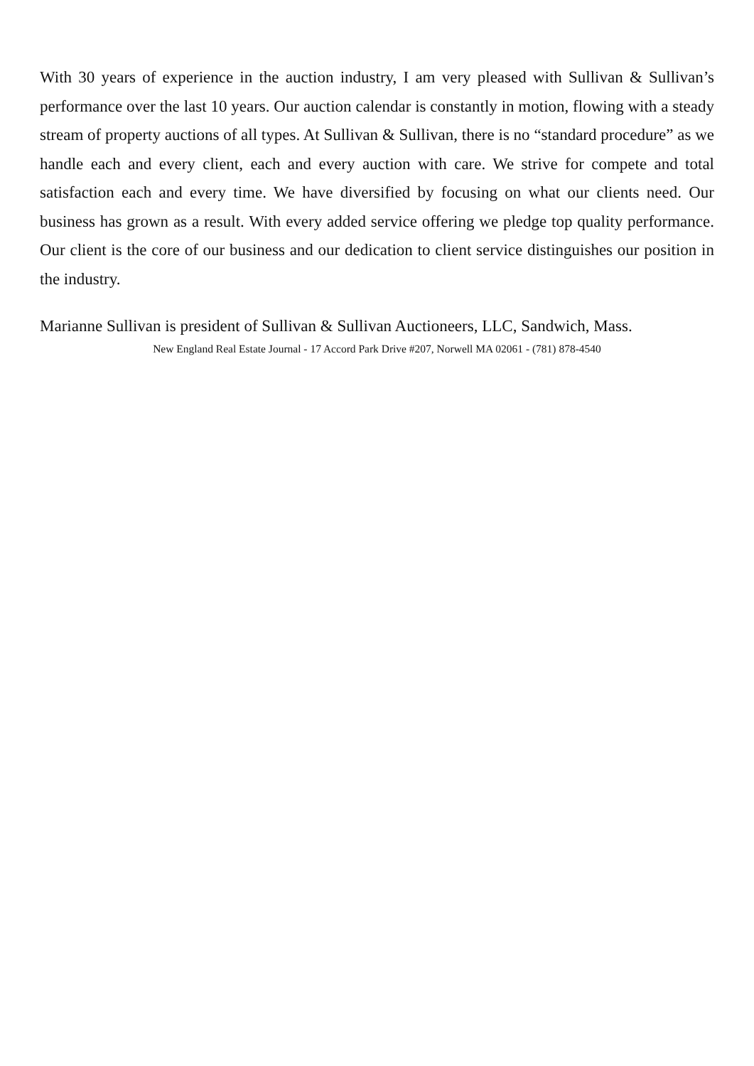With 30 years of experience in the auction industry, I am very pleased with Sullivan & Sullivan’s performance over the last 10 years. Our auction calendar is constantly in motion, flowing with a steady stream of property auctions of all types. At Sullivan & Sullivan, there is no “standard procedure” as we handle each and every client, each and every auction with care. We strive for compete and total satisfaction each and every time. We have diversified by focusing on what our clients need. Our business has grown as a result. With every added service offering we pledge top quality performance. Our client is the core of our business and our dedication to client service distinguishes our position in the industry.
Marianne Sullivan is president of Sullivan & Sullivan Auctioneers, LLC, Sandwich, Mass.
New England Real Estate Journal - 17 Accord Park Drive #207, Norwell MA 02061 - (781) 878-4540